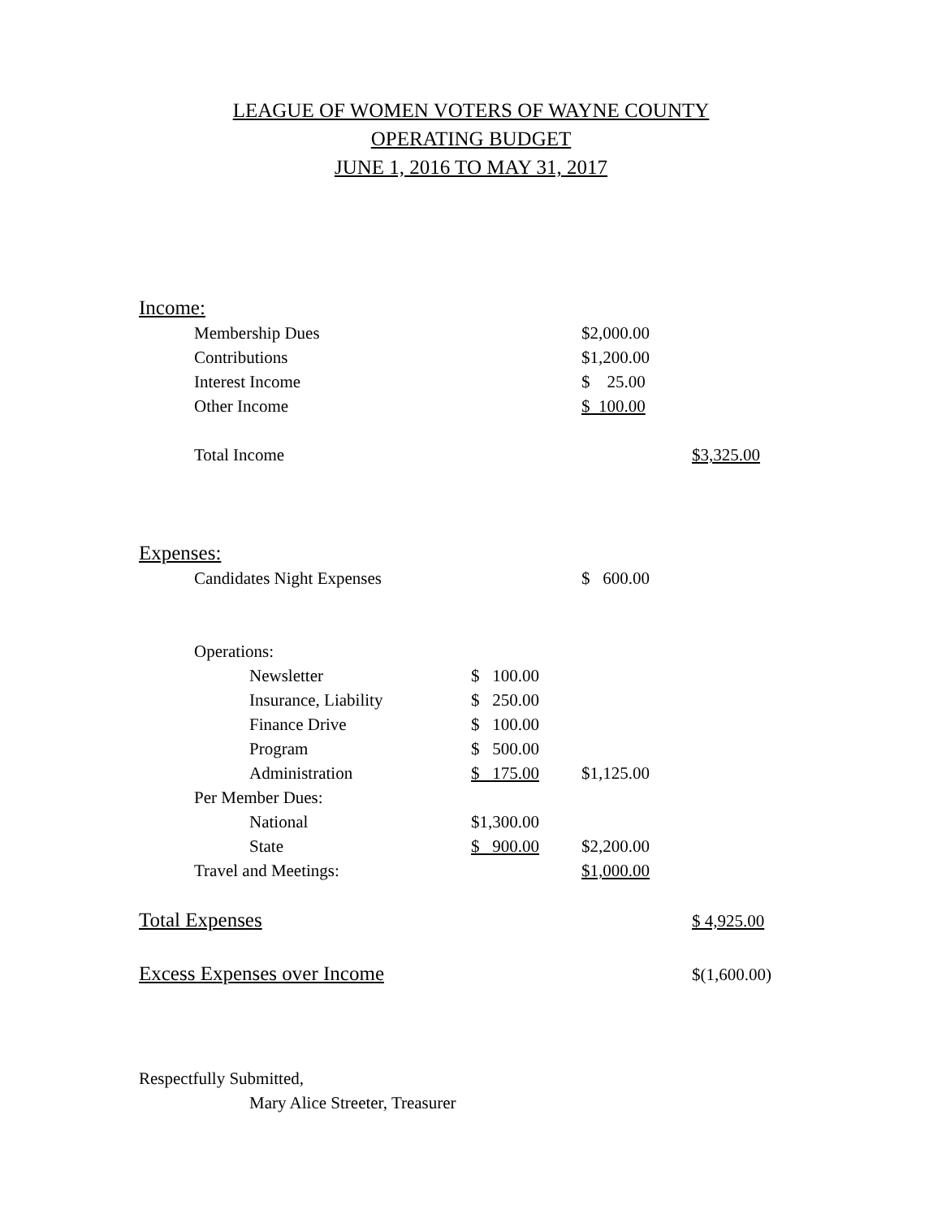LEAGUE OF WOMEN VOTERS OF WAYNE COUNTY
OPERATING BUDGET
JUNE 1, 2016 TO MAY 31, 2017
| Income: | | | | | |
| | Membership Dues | | | $2,000.00 | |
| | Contributions | | | $1,200.00 | |
| | Interest Income | | | $ 25.00 | |
| | Other Income | | | $ 100.00 | |
| | Total Income | | | | $3,325.00 |
| Expenses: | | | | | |
| | Candidates Night Expenses | | | $ 600.00 | |
| | Operations: | | | | |
| | | Newsletter | $ 100.00 | | |
| | | Insurance, Liability | $ 250.00 | | |
| | | Finance Drive | $ 100.00 | | |
| | | Program | $ 500.00 | | |
| | | Administration | $ 175.00 | $1,125.00 | |
| | Per Member Dues: | | | | |
| | | National | $1,300.00 | | |
| | | State | $ 900.00 | $2,200.00 | |
| | Travel and Meetings: | | | $1,000.00 | |
| Total Expenses | | | | | $ 4,925.00 |
| Excess Expenses over Income | | | | | $(1,600.00) |
Respectfully Submitted,
Mary Alice Streeter, Treasurer